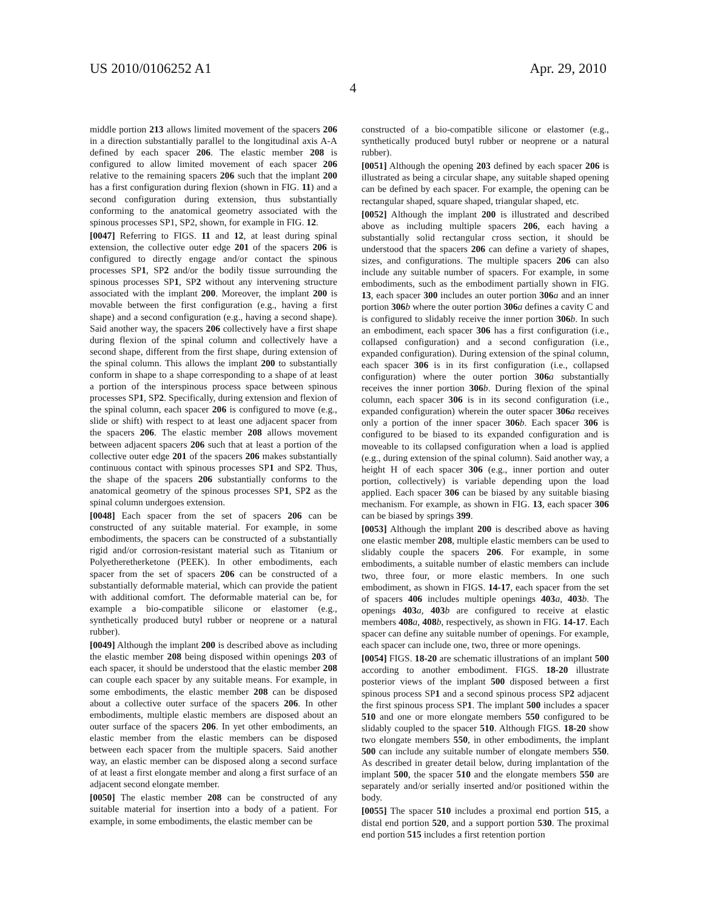US 2010/0106252 A1 Apr. 29, 2010
4
middle portion 213 allows limited movement of the spacers 206 in a direction substantially parallel to the longitudinal axis A-A defined by each spacer 206. The elastic member 208 is configured to allow limited movement of each spacer 206 relative to the remaining spacers 206 such that the implant 200 has a first configuration during flexion (shown in FIG. 11) and a second configuration during extension, thus substantially conforming to the anatomical geometry associated with the spinous processes SP1, SP2, shown, for example in FIG. 12.
[0047] Referring to FIGS. 11 and 12, at least during spinal extension, the collective outer edge 201 of the spacers 206 is configured to directly engage and/or contact the spinous processes SP1, SP2 and/or the bodily tissue surrounding the spinous processes SP1, SP2 without any intervening structure associated with the implant 200. Moreover, the implant 200 is movable between the first configuration (e.g., having a first shape) and a second configuration (e.g., having a second shape). Said another way, the spacers 206 collectively have a first shape during flexion of the spinal column and collectively have a second shape, different from the first shape, during extension of the spinal column. This allows the implant 200 to substantially conform in shape to a shape corresponding to a shape of at least a portion of the interspinous process space between spinous processes SP1, SP2. Specifically, during extension and flexion of the spinal column, each spacer 206 is configured to move (e.g., slide or shift) with respect to at least one adjacent spacer from the spacers 206. The elastic member 208 allows movement between adjacent spacers 206 such that at least a portion of the collective outer edge 201 of the spacers 206 makes substantially continuous contact with spinous processes SP1 and SP2. Thus, the shape of the spacers 206 substantially conforms to the anatomical geometry of the spinous processes SP1, SP2 as the spinal column undergoes extension.
[0048] Each spacer from the set of spacers 206 can be constructed of any suitable material. For example, in some embodiments, the spacers can be constructed of a substantially rigid and/or corrosion-resistant material such as Titanium or Polyetheretherketone (PEEK). In other embodiments, each spacer from the set of spacers 206 can be constructed of a substantially deformable material, which can provide the patient with additional comfort. The deformable material can be, for example a bio-compatible silicone or elastomer (e.g., synthetically produced butyl rubber or neoprene or a natural rubber).
[0049] Although the implant 200 is described above as including the elastic member 208 being disposed within openings 203 of each spacer, it should be understood that the elastic member 208 can couple each spacer by any suitable means. For example, in some embodiments, the elastic member 208 can be disposed about a collective outer surface of the spacers 206. In other embodiments, multiple elastic members are disposed about an outer surface of the spacers 206. In yet other embodiments, an elastic member from the elastic members can be disposed between each spacer from the multiple spacers. Said another way, an elastic member can be disposed along a second surface of at least a first elongate member and along a first surface of an adjacent second elongate member.
[0050] The elastic member 208 can be constructed of any suitable material for insertion into a body of a patient. For example, in some embodiments, the elastic member can be
constructed of a bio-compatible silicone or elastomer (e.g., synthetically produced butyl rubber or neoprene or a natural rubber).
[0051] Although the opening 203 defined by each spacer 206 is illustrated as being a circular shape, any suitable shaped opening can be defined by each spacer. For example, the opening can be rectangular shaped, square shaped, triangular shaped, etc.
[0052] Although the implant 200 is illustrated and described above as including multiple spacers 206, each having a substantially solid rectangular cross section, it should be understood that the spacers 206 can define a variety of shapes, sizes, and configurations. The multiple spacers 206 can also include any suitable number of spacers. For example, in some embodiments, such as the embodiment partially shown in FIG. 13, each spacer 300 includes an outer portion 306 a and an inner portion 306 b where the outer portion 306 a defines a cavity C and is configured to slidably receive the inner portion 306 b. In such an embodiment, each spacer 306 has a first configuration (i.e., collapsed configuration) and a second configuration (i.e., expanded configuration). During extension of the spinal column, each spacer 306 is in its first configuration (i.e., collapsed configuration) where the outer portion 306 a substantially receives the inner portion 306 b. During flexion of the spinal column, each spacer 306 is in its second configuration (i.e., expanded configuration) wherein the outer spacer 306 a receives only a portion of the inner spacer 306 b. Each spacer 306 is configured to be biased to its expanded configuration and is moveable to its collapsed configuration when a load is applied (e.g., during extension of the spinal column). Said another way, a height H of each spacer 306 (e.g., inner portion and outer portion, collectively) is variable depending upon the load applied. Each spacer 306 can be biased by any suitable biasing mechanism. For example, as shown in FIG. 13, each spacer 306 can be biased by springs 399.
[0053] Although the implant 200 is described above as having one elastic member 208, multiple elastic members can be used to slidably couple the spacers 206. For example, in some embodiments, a suitable number of elastic members can include two, three four, or more elastic members. In one such embodiment, as shown in FIGS. 14-17, each spacer from the set of spacers 406 includes multiple openings 403 a, 403 b. The openings 403 a, 403 b are configured to receive at elastic members 408 a, 408 b, respectively, as shown in FIG. 14-17. Each spacer can define any suitable number of openings. For example, each spacer can include one, two, three or more openings.
[0054] FIGS. 18-20 are schematic illustrations of an implant 500 according to another embodiment. FIGS. 18-20 illustrate posterior views of the implant 500 disposed between a first spinous process SP1 and a second spinous process SP2 adjacent the first spinous process SP1. The implant 500 includes a spacer 510 and one or more elongate members 550 configured to be slidably coupled to the spacer 510. Although FIGS. 18-20 show two elongate members 550, in other embodiments, the implant 500 can include any suitable number of elongate members 550. As described in greater detail below, during implantation of the implant 500, the spacer 510 and the elongate members 550 are separately and/or serially inserted and/or positioned within the body.
[0055] The spacer 510 includes a proximal end portion 515, a distal end portion 520, and a support portion 530. The proximal end portion 515 includes a first retention portion